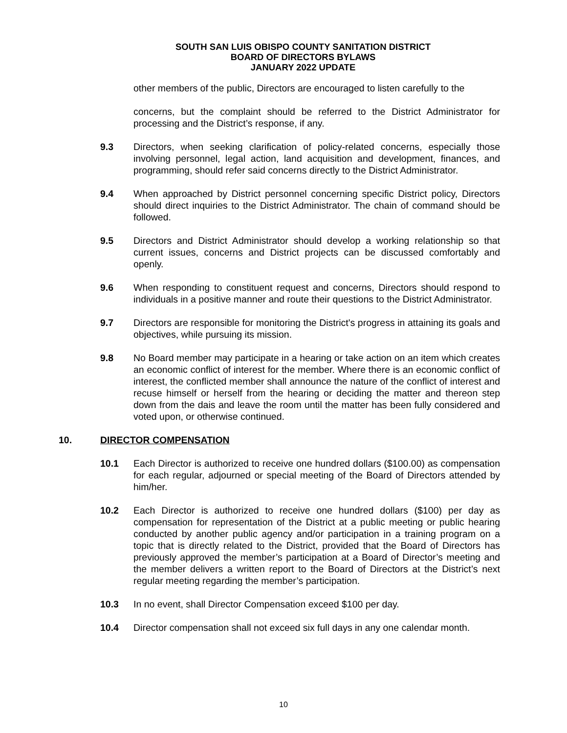SOUTH SAN LUIS OBISPO COUNTY SANITATION DISTRICT
BOARD OF DIRECTORS BYLAWS
JANUARY 2022 UPDATE
other members of the public, Directors are encouraged to listen carefully to the
concerns, but the complaint should be referred to the District Administrator for processing and the District’s response, if any.
9.3 Directors, when seeking clarification of policy-related concerns, especially those involving personnel, legal action, land acquisition and development, finances, and programming, should refer said concerns directly to the District Administrator.
9.4 When approached by District personnel concerning specific District policy, Directors should direct inquiries to the District Administrator. The chain of command should be followed.
9.5 Directors and District Administrator should develop a working relationship so that current issues, concerns and District projects can be discussed comfortably and openly.
9.6 When responding to constituent request and concerns, Directors should respond to individuals in a positive manner and route their questions to the District Administrator.
9.7 Directors are responsible for monitoring the District's progress in attaining its goals and objectives, while pursuing its mission.
9.8 No Board member may participate in a hearing or take action on an item which creates an economic conflict of interest for the member. Where there is an economic conflict of interest, the conflicted member shall announce the nature of the conflict of interest and recuse himself or herself from the hearing or deciding the matter and thereon step down from the dais and leave the room until the matter has been fully considered and voted upon, or otherwise continued.
10. DIRECTOR COMPENSATION
10.1 Each Director is authorized to receive one hundred dollars ($100.00) as compensation for each regular, adjourned or special meeting of the Board of Directors attended by him/her.
10.2 Each Director is authorized to receive one hundred dollars ($100) per day as compensation for representation of the District at a public meeting or public hearing conducted by another public agency and/or participation in a training program on a topic that is directly related to the District, provided that the Board of Directors has previously approved the member’s participation at a Board of Director’s meeting and the member delivers a written report to the Board of Directors at the District’s next regular meeting regarding the member’s participation.
10.3 In no event, shall Director Compensation exceed $100 per day.
10.4 Director compensation shall not exceed six full days in any one calendar month.
10